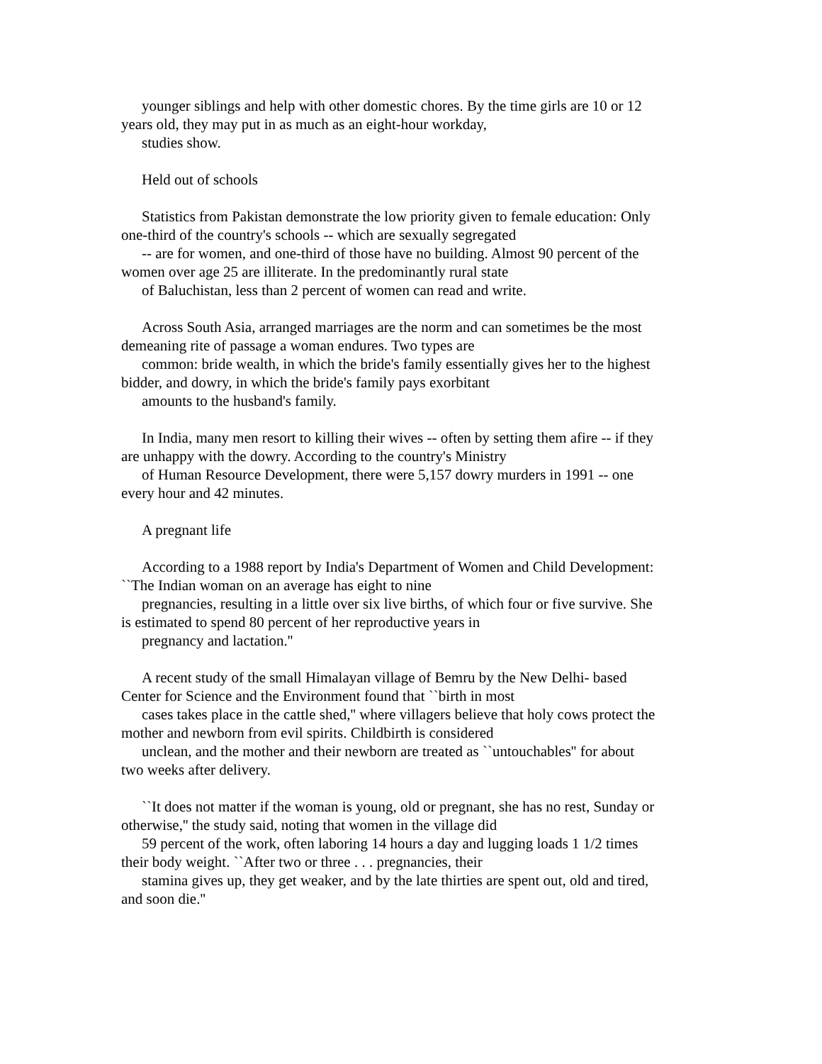younger siblings and help with other domestic chores. By the time girls are 10 or 12
years old, they may put in as much as an eight-hour workday,
studies show.
Held out of schools
Statistics from Pakistan demonstrate the low priority given to female education: Only
one-third of the country's schools -- which are sexually segregated
-- are for women, and one-third of those have no building. Almost 90 percent of the
women over age 25 are illiterate. In the predominantly rural state
of Baluchistan, less than 2 percent of women can read and write.
Across South Asia, arranged marriages are the norm and can sometimes be the most
demeaning rite of passage a woman endures. Two types are
common: bride wealth, in which the bride's family essentially gives her to the highest
bidder, and dowry, in which the bride's family pays exorbitant
amounts to the husband's family.
In India, many men resort to killing their wives -- often by setting them afire -- if they
are unhappy with the dowry. According to the country's Ministry
of Human Resource Development, there were 5,157 dowry murders in 1991 -- one
every hour and 42 minutes.
A pregnant life
According to a 1988 report by India's Department of Women and Child Development:
``The Indian woman on an average has eight to nine
pregnancies, resulting in a little over six live births, of which four or five survive. She
is estimated to spend 80 percent of her reproductive years in
pregnancy and lactation.''
A recent study of the small Himalayan village of Bemru by the New Delhi- based
Center for Science and the Environment found that ``birth in most
cases takes place in the cattle shed,'' where villagers believe that holy cows protect the
mother and newborn from evil spirits. Childbirth is considered
unclean, and the mother and their newborn are treated as ``untouchables'' for about
two weeks after delivery.
``It does not matter if the woman is young, old or pregnant, she has no rest, Sunday or
otherwise,'' the study said, noting that women in the village did
59 percent of the work, often laboring 14 hours a day and lugging loads 1 1/2 times
their body weight. ``After two or three . . . pregnancies, their
stamina gives up, they get weaker, and by the late thirties are spent out, old and tired,
and soon die.''